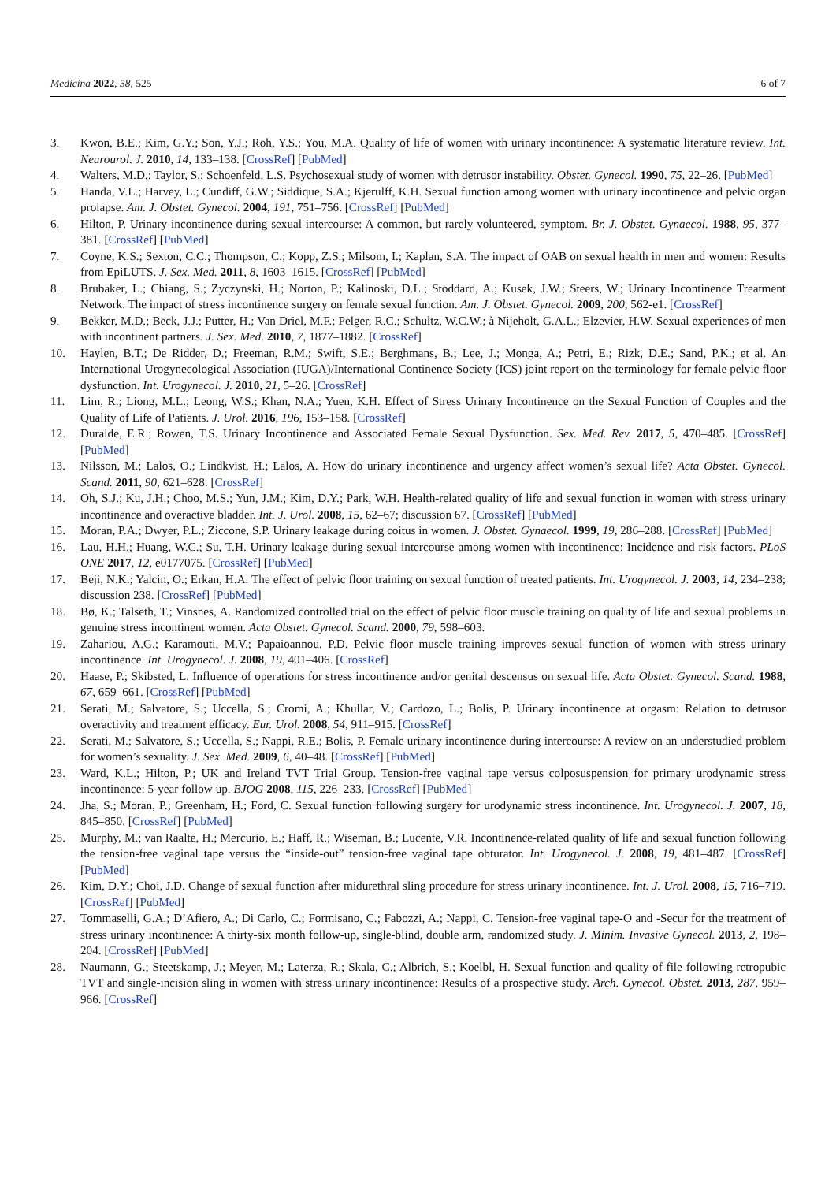Medicina 2022, 58, 525 6 of 7
3. Kwon, B.E.; Kim, G.Y.; Son, Y.J.; Roh, Y.S.; You, M.A. Quality of life of women with urinary incontinence: A systematic literature review. Int. Neurourol. J. 2010, 14, 133–138. [CrossRef] [PubMed]
4. Walters, M.D.; Taylor, S.; Schoenfeld, L.S. Psychosexual study of women with detrusor instability. Obstet. Gynecol. 1990, 75, 22–26. [PubMed]
5. Handa, V.L.; Harvey, L.; Cundiff, G.W.; Siddique, S.A.; Kjerulff, K.H. Sexual function among women with urinary incontinence and pelvic organ prolapse. Am. J. Obstet. Gynecol. 2004, 191, 751–756. [CrossRef] [PubMed]
6. Hilton, P. Urinary incontinence during sexual intercourse: A common, but rarely volunteered, symptom. Br. J. Obstet. Gynaecol. 1988, 95, 377–381. [CrossRef] [PubMed]
7. Coyne, K.S.; Sexton, C.C.; Thompson, C.; Kopp, Z.S.; Milsom, I.; Kaplan, S.A. The impact of OAB on sexual health in men and women: Results from EpiLUTS. J. Sex. Med. 2011, 8, 1603–1615. [CrossRef] [PubMed]
8. Brubaker, L.; Chiang, S.; Zyczynski, H.; Norton, P.; Kalinoski, D.L.; Stoddard, A.; Kusek, J.W.; Steers, W.; Urinary Incontinence Treatment Network. The impact of stress incontinence surgery on female sexual function. Am. J. Obstet. Gynecol. 2009, 200, 562-e1. [CrossRef]
9. Bekker, M.D.; Beck, J.J.; Putter, H.; Van Driel, M.F.; Pelger, R.C.; Schultz, W.C.W.; à Nijeholt, G.A.L.; Elzevier, H.W. Sexual experiences of men with incontinent partners. J. Sex. Med. 2010, 7, 1877–1882. [CrossRef]
10. Haylen, B.T.; De Ridder, D.; Freeman, R.M.; Swift, S.E.; Berghmans, B.; Lee, J.; Monga, A.; Petri, E.; Rizk, D.E.; Sand, P.K.; et al. An International Urogynecological Association (IUGA)/International Continence Society (ICS) joint report on the terminology for female pelvic floor dysfunction. Int. Urogynecol. J. 2010, 21, 5–26. [CrossRef]
11. Lim, R.; Liong, M.L.; Leong, W.S.; Khan, N.A.; Yuen, K.H. Effect of Stress Urinary Incontinence on the Sexual Function of Couples and the Quality of Life of Patients. J. Urol. 2016, 196, 153–158. [CrossRef]
12. Duralde, E.R.; Rowen, T.S. Urinary Incontinence and Associated Female Sexual Dysfunction. Sex. Med. Rev. 2017, 5, 470–485. [CrossRef] [PubMed]
13. Nilsson, M.; Lalos, O.; Lindkvist, H.; Lalos, A. How do urinary incontinence and urgency affect women’s sexual life? Acta Obstet. Gynecol. Scand. 2011, 90, 621–628. [CrossRef]
14. Oh, S.J.; Ku, J.H.; Choo, M.S.; Yun, J.M.; Kim, D.Y.; Park, W.H. Health-related quality of life and sexual function in women with stress urinary incontinence and overactive bladder. Int. J. Urol. 2008, 15, 62–67; discussion 67. [CrossRef] [PubMed]
15. Moran, P.A.; Dwyer, P.L.; Ziccone, S.P. Urinary leakage during coitus in women. J. Obstet. Gynaecol. 1999, 19, 286–288. [CrossRef] [PubMed]
16. Lau, H.H.; Huang, W.C.; Su, T.H. Urinary leakage during sexual intercourse among women with incontinence: Incidence and risk factors. PLoS ONE 2017, 12, e0177075. [CrossRef] [PubMed]
17. Beji, N.K.; Yalcin, O.; Erkan, H.A. The effect of pelvic floor training on sexual function of treated patients. Int. Urogynecol. J. 2003, 14, 234–238; discussion 238. [CrossRef] [PubMed]
18. Bø, K.; Talseth, T.; Vinsnes, A. Randomized controlled trial on the effect of pelvic floor muscle training on quality of life and sexual problems in genuine stress incontinent women. Acta Obstet. Gynecol. Scand. 2000, 79, 598–603.
19. Zahariou, A.G.; Karamouti, M.V.; Papaioannou, P.D. Pelvic floor muscle training improves sexual function of women with stress urinary incontinence. Int. Urogynecol. J. 2008, 19, 401–406. [CrossRef]
20. Haase, P.; Skibsted, L. Influence of operations for stress incontinence and/or genital descensus on sexual life. Acta Obstet. Gynecol. Scand. 1988, 67, 659–661. [CrossRef] [PubMed]
21. Serati, M.; Salvatore, S.; Uccella, S.; Cromi, A.; Khullar, V.; Cardozo, L.; Bolis, P. Urinary incontinence at orgasm: Relation to detrusor overactivity and treatment efficacy. Eur. Urol. 2008, 54, 911–915. [CrossRef]
22. Serati, M.; Salvatore, S.; Uccella, S.; Nappi, R.E.; Bolis, P. Female urinary incontinence during intercourse: A review on an understudied problem for women’s sexuality. J. Sex. Med. 2009, 6, 40–48. [CrossRef] [PubMed]
23. Ward, K.L.; Hilton, P.; UK and Ireland TVT Trial Group. Tension-free vaginal tape versus colposuspension for primary urodynamic stress incontinence: 5-year follow up. BJOG 2008, 115, 226–233. [CrossRef] [PubMed]
24. Jha, S.; Moran, P.; Greenham, H.; Ford, C. Sexual function following surgery for urodynamic stress incontinence. Int. Urogynecol. J. 2007, 18, 845–850. [CrossRef] [PubMed]
25. Murphy, M.; van Raalte, H.; Mercurio, E.; Haff, R.; Wiseman, B.; Lucente, V.R. Incontinence-related quality of life and sexual function following the tension-free vaginal tape versus the “inside-out” tension-free vaginal tape obturator. Int. Urogynecol. J. 2008, 19, 481–487. [CrossRef] [PubMed]
26. Kim, D.Y.; Choi, J.D. Change of sexual function after midurethral sling procedure for stress urinary incontinence. Int. J. Urol. 2008, 15, 716–719. [CrossRef] [PubMed]
27. Tommaselli, G.A.; D’Afiero, A.; Di Carlo, C.; Formisano, C.; Fabozzi, A.; Nappi, C. Tension-free vaginal tape-O and -Secur for the treatment of stress urinary incontinence: A thirty-six month follow-up, single-blind, double arm, randomized study. J. Minim. Invasive Gynecol. 2013, 2, 198–204. [CrossRef] [PubMed]
28. Naumann, G.; Steetskamp, J.; Meyer, M.; Laterza, R.; Skala, C.; Albrich, S.; Koelbl, H. Sexual function and quality of file following retropubic TVT and single-incision sling in women with stress urinary incontinence: Results of a prospective study. Arch. Gynecol. Obstet. 2013, 287, 959–966. [CrossRef]